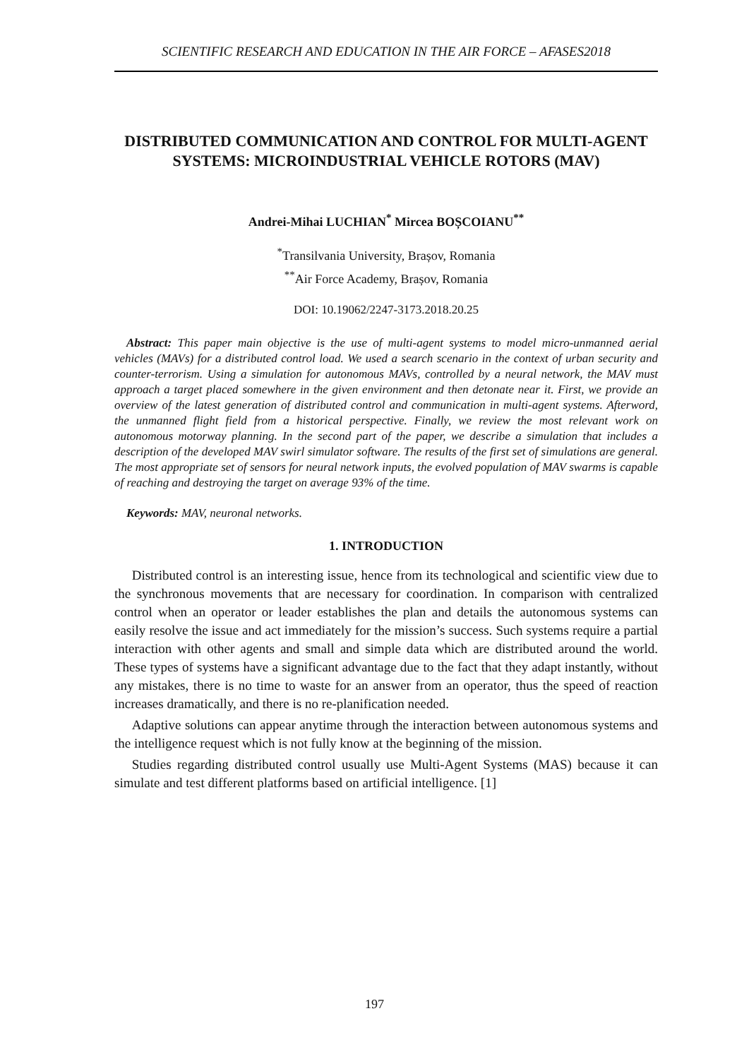SCIENTIFIC RESEARCH AND EDUCATION IN THE AIR FORCE – AFASES2018
DISTRIBUTED COMMUNICATION AND CONTROL FOR MULTI-AGENT SYSTEMS: MICROINDUSTRIAL VEHICLE ROTORS (MAV)
Andrei-Mihai LUCHIAN<sup>*</sup> Mircea BOȘCOIANU<sup>**</sup>
<sup>*</sup> Transilvania University, Brașov, Romania
<sup>**</sup> Air Force Academy, Brașov, Romania
DOI: 10.19062/2247-3173.2018.20.25
Abstract: This paper main objective is the use of multi-agent systems to model micro-unmanned aerial vehicles (MAVs) for a distributed control load. We used a search scenario in the context of urban security and counter-terrorism. Using a simulation for autonomous MAVs, controlled by a neural network, the MAV must approach a target placed somewhere in the given environment and then detonate near it. First, we provide an overview of the latest generation of distributed control and communication in multi-agent systems. Afterword, the unmanned flight field from a historical perspective. Finally, we review the most relevant work on autonomous motorway planning. In the second part of the paper, we describe a simulation that includes a description of the developed MAV swirl simulator software. The results of the first set of simulations are general. The most appropriate set of sensors for neural network inputs, the evolved population of MAV swarms is capable of reaching and destroying the target on average 93% of the time.
Keywords: MAV, neuronal networks.
1. INTRODUCTION
Distributed control is an interesting issue, hence from its technological and scientific view due to the synchronous movements that are necessary for coordination. In comparison with centralized control when an operator or leader establishes the plan and details the autonomous systems can easily resolve the issue and act immediately for the mission’s success. Such systems require a partial interaction with other agents and small and simple data which are distributed around the world. These types of systems have a significant advantage due to the fact that they adapt instantly, without any mistakes, there is no time to waste for an answer from an operator, thus the speed of reaction increases dramatically, and there is no re-planification needed.
Adaptive solutions can appear anytime through the interaction between autonomous systems and the intelligence request which is not fully know at the beginning of the mission.
Studies regarding distributed control usually use Multi-Agent Systems (MAS) because it can simulate and test different platforms based on artificial intelligence. [1]
197